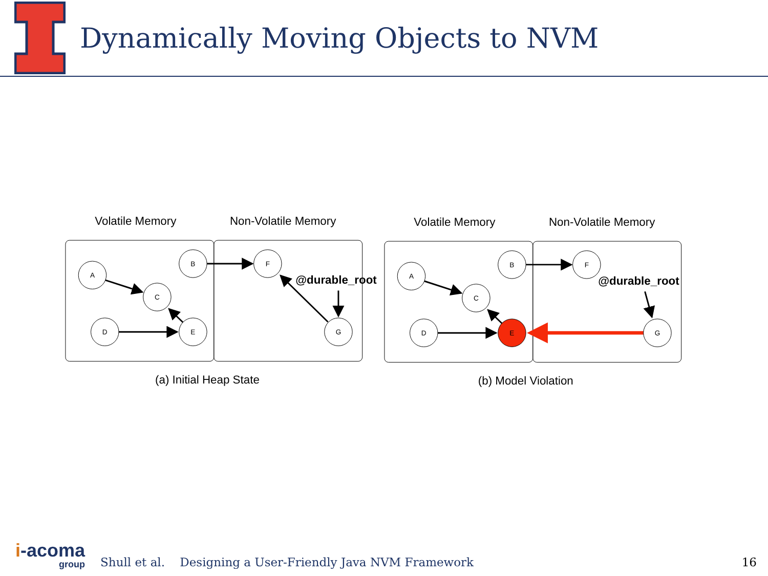Dynamically Moving Objects to NVM
Volatile Memory
Non-Volatile Memory
A
C
B
D
E
F
G
@durable_root
(a) Initial Heap State
Volatile Memory
Non-Volatile Memory
A
C
B
D
E
F
G
@durable_root
(b) Model Violation
i-acoma
group
Shull et al. Designing a User-Friendly Java NVM Framework
16